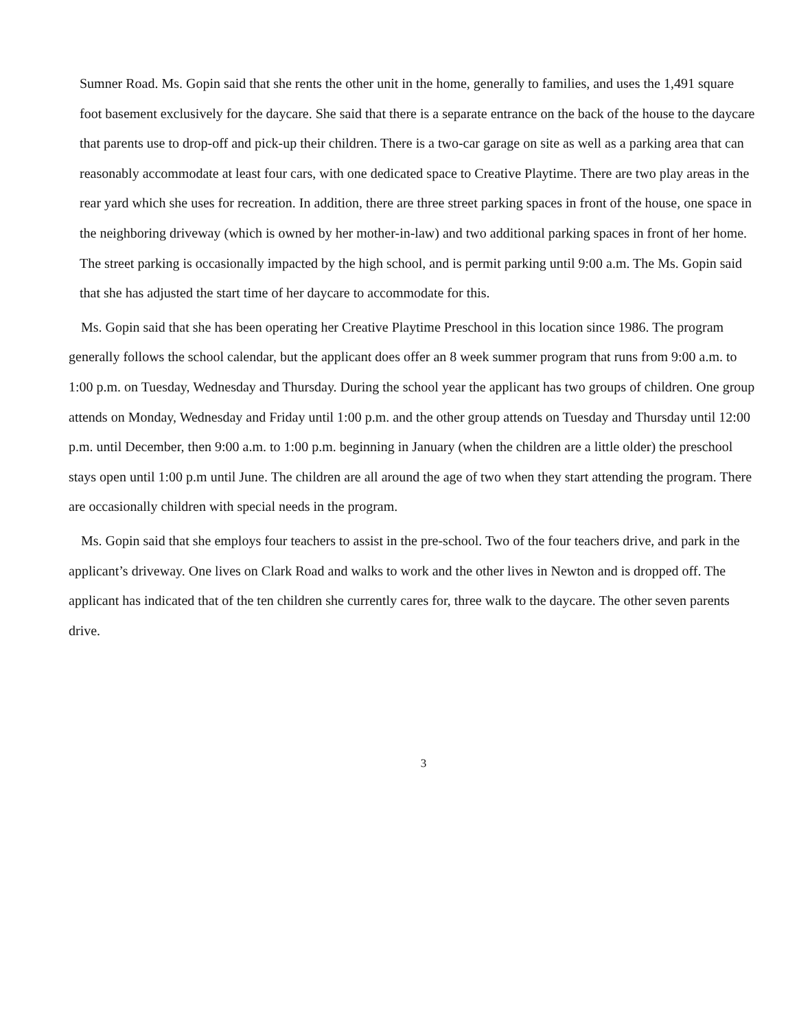Sumner Road. Ms. Gopin said that she rents the other unit in the home, generally to families, and uses the 1,491 square foot basement exclusively for the daycare. She said that there is a separate entrance on the back of the house to the daycare that parents use to drop-off and pick-up their children. There is a two-car garage on site as well as a parking area that can reasonably accommodate at least four cars, with one dedicated space to Creative Playtime. There are two play areas in the rear yard which she uses for recreation. In addition, there are three street parking spaces in front of the house, one space in the neighboring driveway (which is owned by her mother-in-law) and two additional parking spaces in front of her home. The street parking is occasionally impacted by the high school, and is permit parking until 9:00 a.m. The Ms. Gopin said that she has adjusted the start time of her daycare to accommodate for this.
Ms. Gopin said that she has been operating her Creative Playtime Preschool in this location since 1986. The program generally follows the school calendar, but the applicant does offer an 8 week summer program that runs from 9:00 a.m. to 1:00 p.m. on Tuesday, Wednesday and Thursday. During the school year the applicant has two groups of children. One group attends on Monday, Wednesday and Friday until 1:00 p.m. and the other group attends on Tuesday and Thursday until 12:00 p.m. until December, then 9:00 a.m. to 1:00 p.m. beginning in January (when the children are a little older) the preschool stays open until 1:00 p.m until June. The children are all around the age of two when they start attending the program. There are occasionally children with special needs in the program.
Ms. Gopin said that she employs four teachers to assist in the pre-school. Two of the four teachers drive, and park in the applicant’s driveway. One lives on Clark Road and walks to work and the other lives in Newton and is dropped off. The applicant has indicated that of the ten children she currently cares for, three walk to the daycare. The other seven parents drive.
3